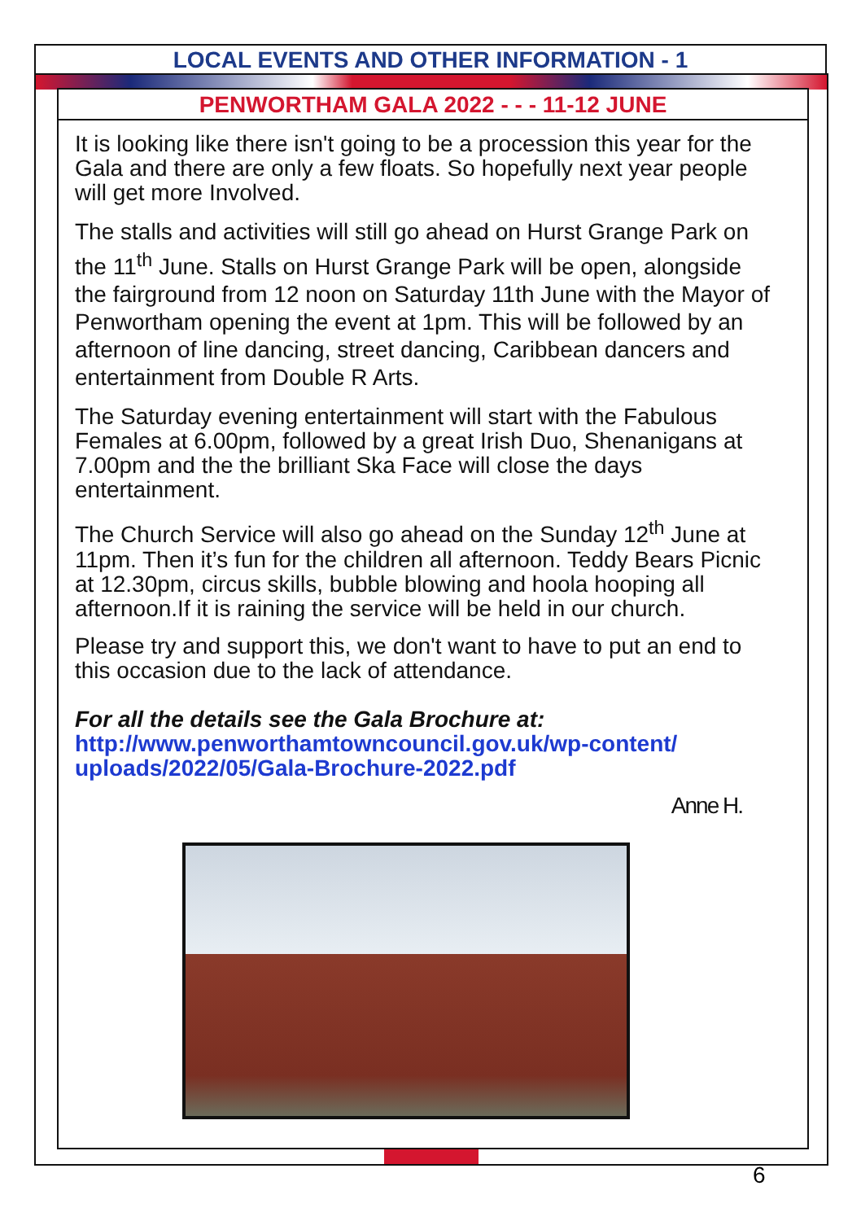LOCAL EVENTS AND OTHER INFORMATION - 1
PENWORTHAM GALA 2022 - - - 11-12 JUNE
It is looking like there isn't going to be a procession this year for the Gala and there are only a few floats. So hopefully next year people will get more Involved.
The stalls and activities will still go ahead on Hurst Grange Park on the 11<sup>th</sup> June. Stalls on Hurst Grange Park will be open, alongside the fairground from 12 noon on Saturday 11th June with the Mayor of Penwortham opening the event at 1pm. This will be followed by an afternoon of line dancing, street dancing, Caribbean dancers and entertainment from Double R Arts.
The Saturday evening entertainment will start with the Fabulous Females at 6.00pm, followed by a great Irish Duo, Shenanigans at 7.00pm and the the brilliant Ska Face will close the days entertainment.
The Church Service will also go ahead on the Sunday 12<sup>th</sup> June at 11pm. Then it’s fun for the children all afternoon. Teddy Bears Picnic at 12.30pm, circus skills, bubble blowing and hoola hooping all afternoon.If it is raining the service will be held in our church.
Please try and support this, we don't want to have to put an end to this occasion due to the lack of attendance.
For all the details see the Gala Brochure at:
http://www.penworthamtowncouncil.gov.uk/wp-content/ uploads/2022/05/Gala-Brochure-2022.pdf
Anne H.
6